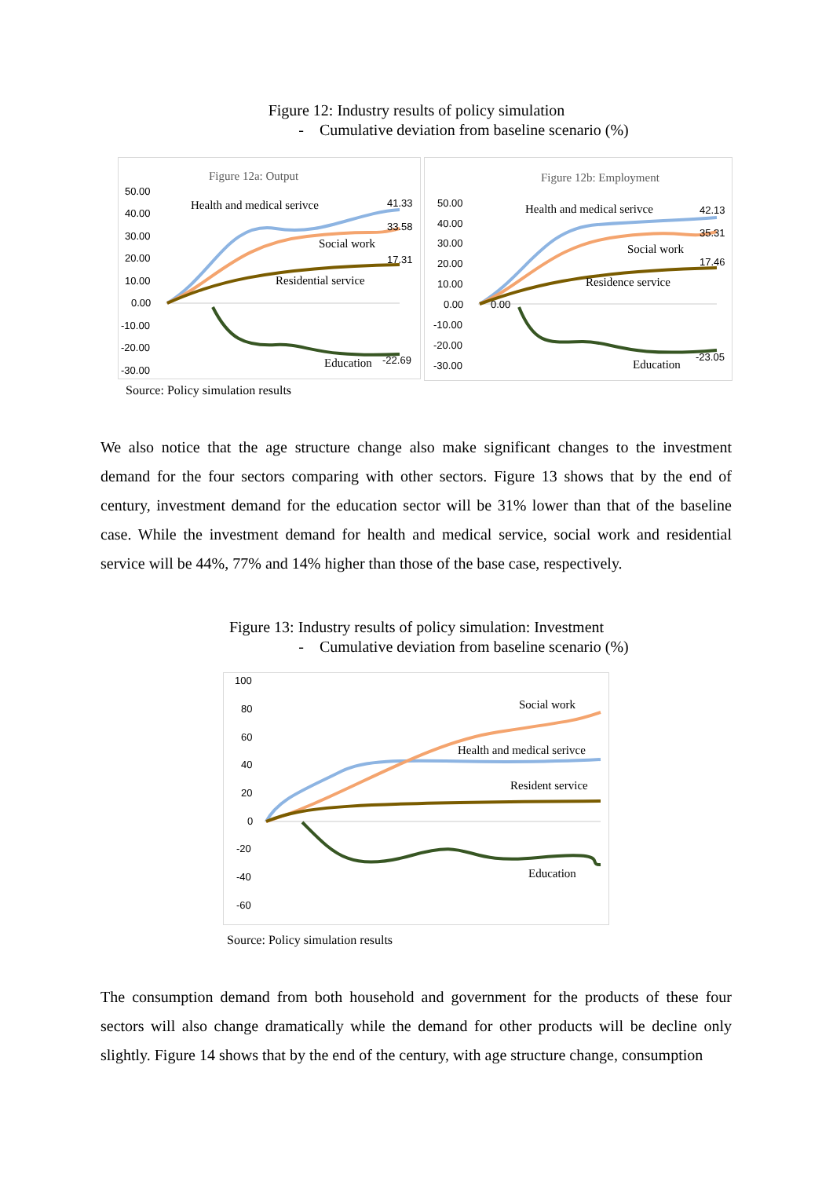Figure 12: Industry results of policy simulation
- Cumulative deviation from baseline scenario (%)
Figure 12a: Output
50.00
40.00
30.00
20.00
10.00
0.00
-10.00
-20.00
-30.00
Health and medical serivce
41.33
Social work
33.58
Residential service
17.31
Education
-22.69
Figure 12b: Employment
50.00
40.00
30.00
20.00
10.00
0.00
-10.00
-20.00
-30.00
Health and medical serivce
42.13
Social work
35.31
Residence service
17.46
0.00
Education
-23.05
Source: Policy simulation results
We also notice that the age structure change also make significant changes to the investment demand for the four sectors comparing with other sectors. Figure 13 shows that by the end of century, investment demand for the education sector will be 31% lower than that of the baseline case. While the investment demand for health and medical service, social work and residential service will be 44%, 77% and 14% higher than those of the base case, respectively.
Figure 13: Industry results of policy simulation: Investment
- Cumulative deviation from baseline scenario (%)
100
80
60
40
20
0
-20
-40
-60
Social work
Health and medical serivce
Resident service
Education
Source: Policy simulation results
The consumption demand from both household and government for the products of these four sectors will also change dramatically while the demand for other products will be decline only slightly. Figure 14 shows that by the end of the century, with age structure change, consumption